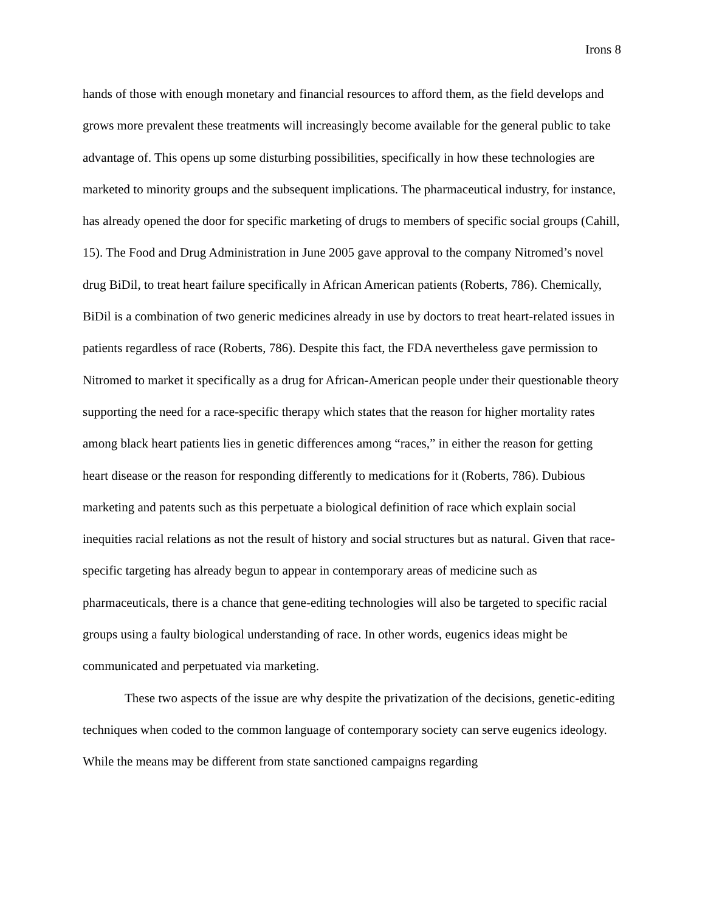Irons 8
hands of those with enough monetary and financial resources to afford them, as the field develops and grows more prevalent these treatments will increasingly become available for the general public to take advantage of. This opens up some disturbing possibilities, specifically in how these technologies are marketed to minority groups and the subsequent implications. The pharmaceutical industry, for instance, has already opened the door for specific marketing of drugs to members of specific social groups (Cahill, 15). The Food and Drug Administration in June 2005 gave approval to the company Nitromed’s novel drug BiDil, to treat heart failure specifically in African American patients (Roberts, 786). Chemically, BiDil is a combination of two generic medicines already in use by doctors to treat heart-related issues in patients regardless of race (Roberts, 786). Despite this fact, the FDA nevertheless gave permission to Nitromed to market it specifically as a drug for African-American people under their questionable theory supporting the need for a race-specific therapy which states that the reason for higher mortality rates among black heart patients lies in genetic differences among “races,” in either the reason for getting heart disease or the reason for responding differently to medications for it (Roberts, 786). Dubious marketing and patents such as this perpetuate a biological definition of race which explain social inequities racial relations as not the result of history and social structures but as natural. Given that race-specific targeting has already begun to appear in contemporary areas of medicine such as pharmaceuticals, there is a chance that gene-editing technologies will also be targeted to specific racial groups using a faulty biological understanding of race. In other words, eugenics ideas might be communicated and perpetuated via marketing.
These two aspects of the issue are why despite the privatization of the decisions, genetic-editing techniques when coded to the common language of contemporary society can serve eugenics ideology. While the means may be different from state sanctioned campaigns regarding